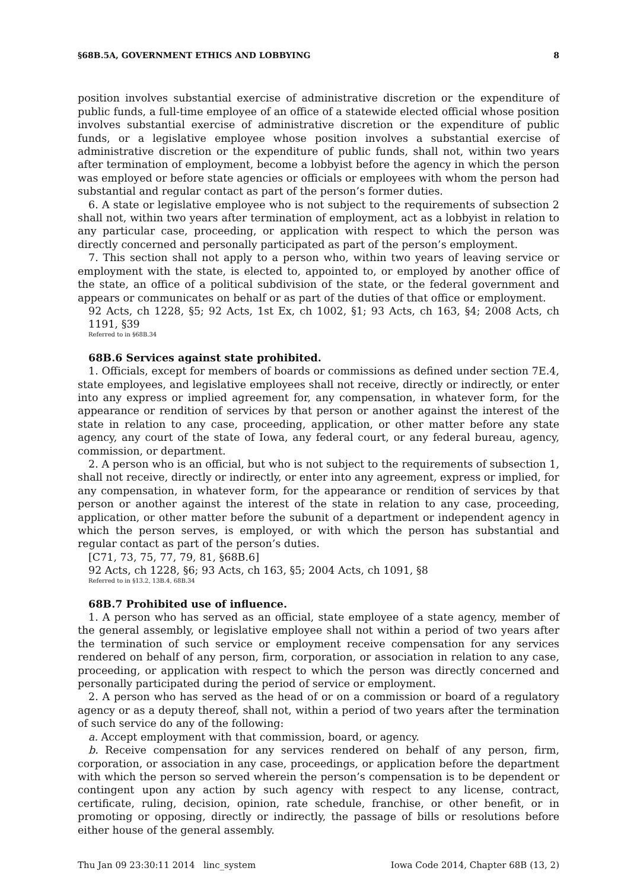§68B.5A, GOVERNMENT ETHICS AND LOBBYING 8
position involves substantial exercise of administrative discretion or the expenditure of public funds, a full-time employee of an office of a statewide elected official whose position involves substantial exercise of administrative discretion or the expenditure of public funds, or a legislative employee whose position involves a substantial exercise of administrative discretion or the expenditure of public funds, shall not, within two years after termination of employment, become a lobbyist before the agency in which the person was employed or before state agencies or officials or employees with whom the person had substantial and regular contact as part of the person’s former duties.
6. A state or legislative employee who is not subject to the requirements of subsection 2 shall not, within two years after termination of employment, act as a lobbyist in relation to any particular case, proceeding, or application with respect to which the person was directly concerned and personally participated as part of the person’s employment.
7. This section shall not apply to a person who, within two years of leaving service or employment with the state, is elected to, appointed to, or employed by another office of the state, an office of a political subdivision of the state, or the federal government and appears or communicates on behalf or as part of the duties of that office or employment.
92 Acts, ch 1228, §5; 92 Acts, 1st Ex, ch 1002, §1; 93 Acts, ch 163, §4; 2008 Acts, ch 1191, §39
Referred to in §68B.34
68B.6 Services against state prohibited.
1. Officials, except for members of boards or commissions as defined under section 7E.4, state employees, and legislative employees shall not receive, directly or indirectly, or enter into any express or implied agreement for, any compensation, in whatever form, for the appearance or rendition of services by that person or another against the interest of the state in relation to any case, proceeding, application, or other matter before any state agency, any court of the state of Iowa, any federal court, or any federal bureau, agency, commission, or department.
2. A person who is an official, but who is not subject to the requirements of subsection 1, shall not receive, directly or indirectly, or enter into any agreement, express or implied, for any compensation, in whatever form, for the appearance or rendition of services by that person or another against the interest of the state in relation to any case, proceeding, application, or other matter before the subunit of a department or independent agency in which the person serves, is employed, or with which the person has substantial and regular contact as part of the person’s duties.
[C71, 73, 75, 77, 79, 81, §68B.6]
92 Acts, ch 1228, §6; 93 Acts, ch 163, §5; 2004 Acts, ch 1091, §8
Referred to in §13.2, 13B.4, 68B.34
68B.7 Prohibited use of influence.
1. A person who has served as an official, state employee of a state agency, member of the general assembly, or legislative employee shall not within a period of two years after the termination of such service or employment receive compensation for any services rendered on behalf of any person, firm, corporation, or association in relation to any case, proceeding, or application with respect to which the person was directly concerned and personally participated during the period of service or employment.
2. A person who has served as the head of or on a commission or board of a regulatory agency or as a deputy thereof, shall not, within a period of two years after the termination of such service do any of the following:
a. Accept employment with that commission, board, or agency.
b. Receive compensation for any services rendered on behalf of any person, firm, corporation, or association in any case, proceedings, or application before the department with which the person so served wherein the person’s compensation is to be dependent or contingent upon any action by such agency with respect to any license, contract, certificate, ruling, decision, opinion, rate schedule, franchise, or other benefit, or in promoting or opposing, directly or indirectly, the passage of bills or resolutions before either house of the general assembly.
Thu Jan 09 23:30:11 2014 linc_system Iowa Code 2014, Chapter 68B (13, 2)